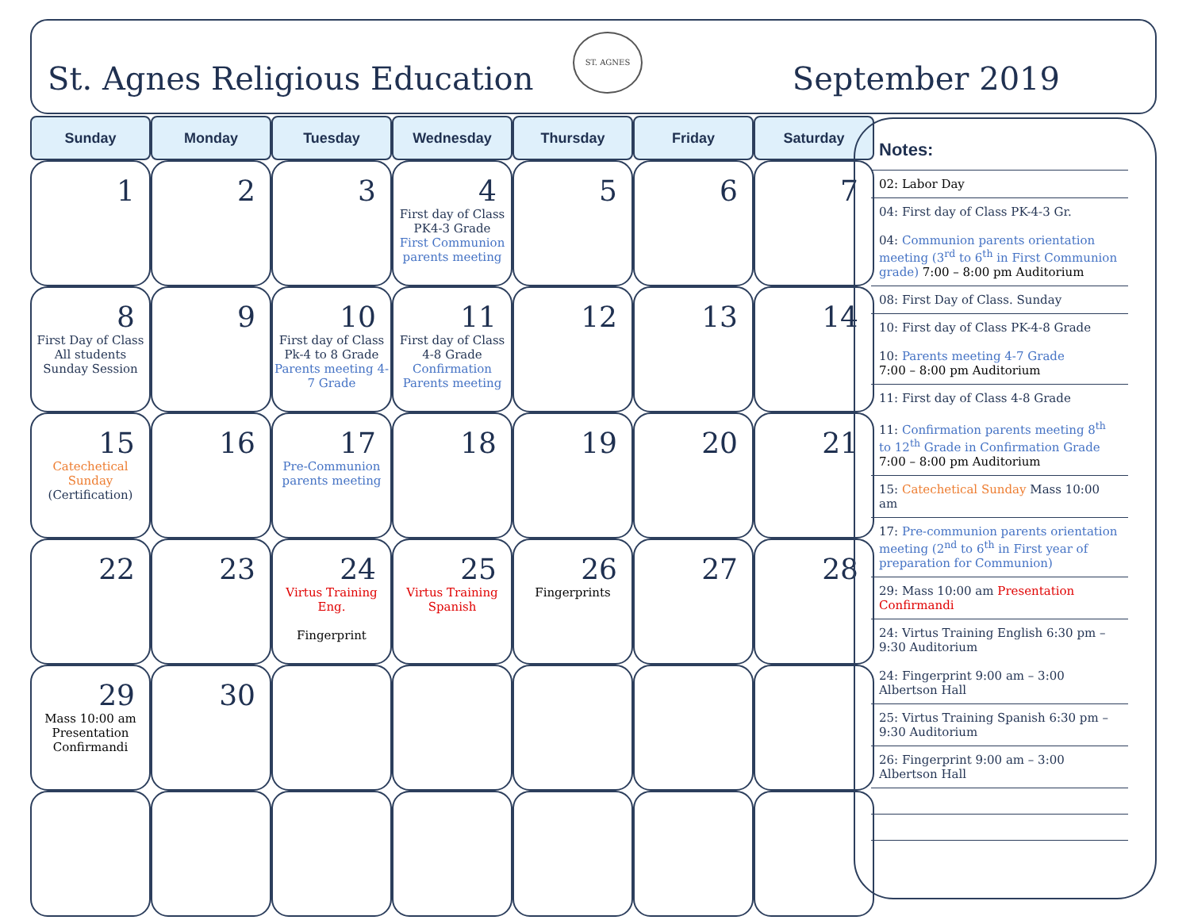St. Agnes Religious Education September 2019 ST. AGNES
| Sunday | Monday | Tuesday | Wednesday | Thursday | Friday | Saturday |
| --- | --- | --- | --- | --- | --- | --- |
| 1 | 2 | 3 | 4 First day of Class PK4-3 Grade First Communion parents meeting | 5 | 6 | 7 |
| 8 First Day of Class All students Sunday Session | 9 | 10 First day of Class Pk-4 to 8 Grade Parents meeting 4-7 Grade | 11 First day of Class 4-8 Grade Confirmation Parents meeting | 12 | 13 | 14 |
| 15 Catechetical Sunday (Certification) | 16 | 17 Pre-Communion parents meeting | 18 | 19 | 20 | 21 |
| 22 | 23 | 24 Virtus Training Eng. Fingerprint | 25 Virtus Training Spanish | 26 Fingerprints | 27 | 28 |
| 29 Mass 10:00 am Presentation Confirmandi | 30 | | | | | |
Notes:
02: Labor Day
04: First day of Class PK-4-3 Gr.
04: Communion parents orientation meeting (3<sup>rd</sup> to 6<sup>th</sup> in First Communion grade) 7:00 – 8:00 pm Auditorium
08: First Day of Class. Sunday
10: First day of Class PK-4-8 Grade
10: Parents meeting 4-7 Grade
7:00 – 8:00 pm Auditorium
11: First day of Class 4-8 Grade
11: Confirmation parents meeting 8<sup>th</sup> to 12<sup>th</sup> Grade in Confirmation Grade
7:00 – 8:00 pm Auditorium
15: Catechetical Sunday Mass 10:00 am
17: Pre-communion parents orientation meeting (2<sup>nd</sup> to 6<sup>th</sup> in First year of preparation for Communion)
29: Mass 10:00 am Presentation Confirmandi
24: Virtus Training English 6:30 pm – 9:30 Auditorium
24: Fingerprint 9:00 am – 3:00 Albertson Hall
25: Virtus Training Spanish 6:30 pm – 9:30 Auditorium
26: Fingerprint 9:00 am – 3:00 Albertson Hall